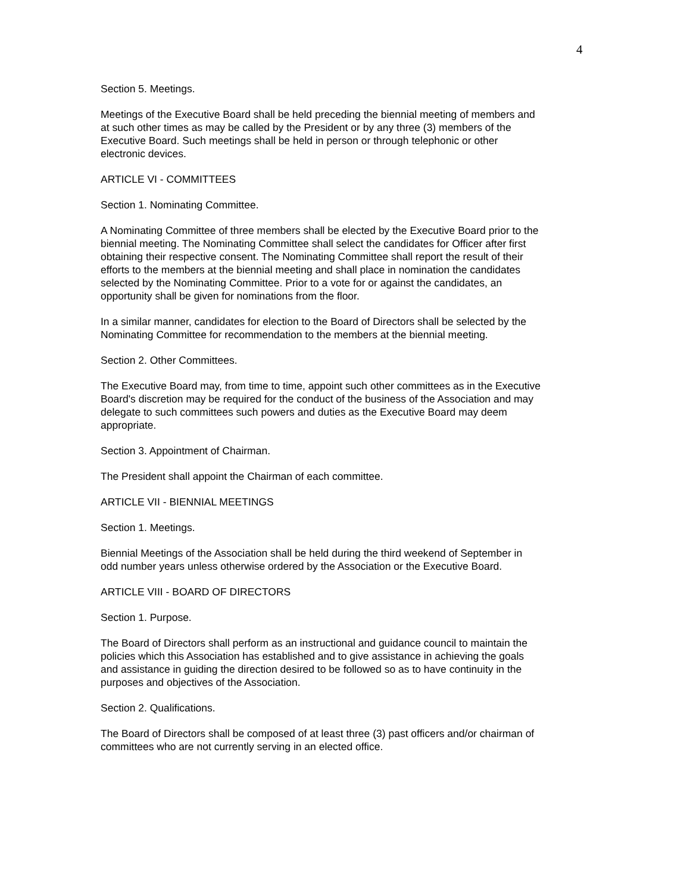4
Section 5. Meetings.
Meetings of the Executive Board shall be held preceding the biennial meeting of members and at such other times as may be called by the President or by any three (3) members of the Executive Board. Such meetings shall be held in person or through telephonic or other electronic devices.
ARTICLE VI - COMMITTEES
Section 1. Nominating Committee.
A Nominating Committee of three members shall be elected by the Executive Board prior to the biennial meeting. The Nominating Committee shall select the candidates for Officer after first obtaining their respective consent. The Nominating Committee shall report the result of their efforts to the members at the biennial meeting and shall place in nomination the candidates selected by the Nominating Committee. Prior to a vote for or against the candidates, an opportunity shall be given for nominations from the floor.
In a similar manner, candidates for election to the Board of Directors shall be selected by the Nominating Committee for recommendation to the members at the biennial meeting.
Section 2. Other Committees.
The Executive Board may, from time to time, appoint such other committees as in the Executive Board's discretion may be required for the conduct of the business of the Association and may delegate to such committees such powers and duties as the Executive Board may deem appropriate.
Section 3. Appointment of Chairman.
The President shall appoint the Chairman of each committee.
ARTICLE VII - BIENNIAL MEETINGS
Section 1. Meetings.
Biennial Meetings of the Association shall be held during the third weekend of September in odd number years unless otherwise ordered by the Association or the Executive Board.
ARTICLE VIII - BOARD OF DIRECTORS
Section 1. Purpose.
The Board of Directors shall perform as an instructional and guidance council to maintain the policies which this Association has established and to give assistance in achieving the goals and assistance in guiding the direction desired to be followed so as to have continuity in the purposes and objectives of the Association.
Section 2. Qualifications.
The Board of Directors shall be composed of at least three (3) past officers and/or chairman of committees who are not currently serving in an elected office.